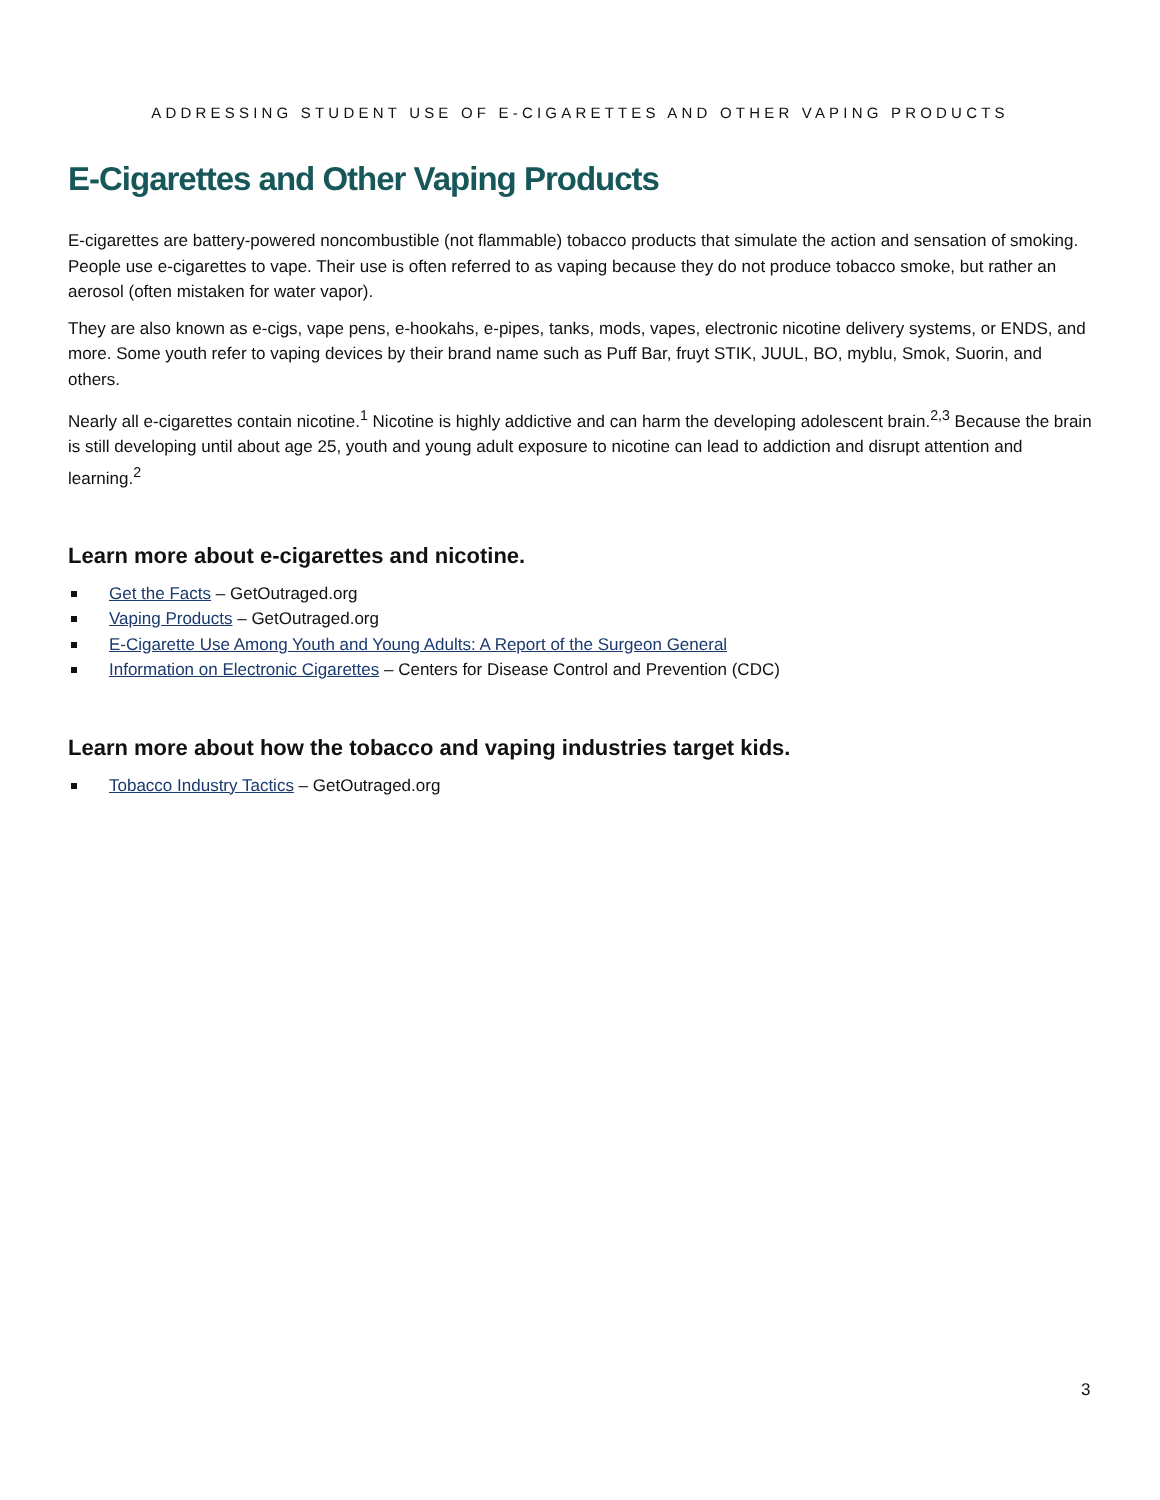ADDRESSING STUDENT USE OF E-CIGARETTES AND OTHER VAPING PRODUCTS
E-Cigarettes and Other Vaping Products
E-cigarettes are battery-powered noncombustible (not flammable) tobacco products that simulate the action and sensation of smoking. People use e-cigarettes to vape. Their use is often referred to as vaping because they do not produce tobacco smoke, but rather an aerosol (often mistaken for water vapor).
They are also known as e-cigs, vape pens, e-hookahs, e-pipes, tanks, mods, vapes, electronic nicotine delivery systems, or ENDS, and more. Some youth refer to vaping devices by their brand name such as Puff Bar, fruyt STIK, JUUL, BO, myblu, Smok, Suorin, and others.
Nearly all e-cigarettes contain nicotine.<sup>1</sup> Nicotine is highly addictive and can harm the developing adolescent brain.<sup>2,3</sup> Because the brain is still developing until about age 25, youth and young adult exposure to nicotine can lead to addiction and disrupt attention and learning.<sup>2</sup>
Learn more about e-cigarettes and nicotine.
Get the Facts – GetOutraged.org
Vaping Products – GetOutraged.org
E-Cigarette Use Among Youth and Young Adults: A Report of the Surgeon General
Information on Electronic Cigarettes – Centers for Disease Control and Prevention (CDC)
Learn more about how the tobacco and vaping industries target kids.
Tobacco Industry Tactics – GetOutraged.org
3